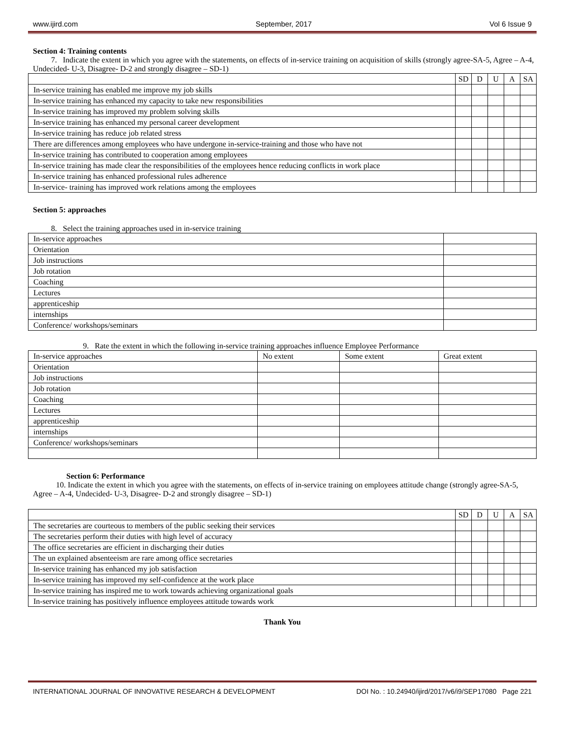www.ijird.com September, 2017 Vol 6 Issue 9
Section 4: Training contents
7. Indicate the extent in which you agree with the statements, on effects of in-service training on acquisition of skills (strongly agree-SA-5, Agree – A-4, Undecided- U-3, Disagree- D-2 and strongly disagree – SD-1)
| | SD | D | U | A | SA |
| In-service training has enabled me improve my job skills | | | | | |
| In-service training has enhanced my capacity to take new responsibilities | | | | | |
| In-service training has improved my problem solving skills | | | | | |
| In-service training has enhanced my personal career development | | | | | |
| In-service training has reduce job related stress | | | | | |
| There are differences among employees who have undergone in-service-training and those who have not | | | | | |
| In-service training has contributed to cooperation among employees | | | | | |
| In-service training has made clear the responsibilities of the employees hence reducing conflicts in work place | | | | | |
| In-service training has enhanced professional rules adherence | | | | | |
| In-service- training has improved work relations among the employees | | | | | |
Section 5: approaches
8. Select the training approaches used in in-service training
| In-service approaches | |
| Orientation | |
| Job instructions | |
| Job rotation | |
| Coaching | |
| Lectures | |
| apprenticeship | |
| internships | |
| Conference/ workshops/seminars | |
9. Rate the extent in which the following in-service training approaches influence Employee Performance
| In-service approaches | No extent | Some extent | Great extent |
| Orientation | | | |
| Job instructions | | | |
| Job rotation | | | |
| Coaching | | | |
| Lectures | | | |
| apprenticeship | | | |
| internships | | | |
| Conference/ workshops/seminars | | | |
Section 6: Performance
10. Indicate the extent in which you agree with the statements, on effects of in-service training on employees attitude change (strongly agree-SA-5, Agree – A-4, Undecided- U-3, Disagree- D-2 and strongly disagree – SD-1)
| | SD | D | U | A | SA |
| The secretaries are courteous to members of the public seeking their services | | | | | |
| The secretaries perform their duties with high level of accuracy | | | | | |
| The office secretaries are efficient in discharging their duties | | | | | |
| The un explained absenteeism are rare among office secretaries | | | | | |
| In-service training has enhanced my job satisfaction | | | | | |
| In-service training has improved my self-confidence at the work place | | | | | |
| In-service training has inspired me to work towards achieving organizational goals | | | | | |
| In-service training has positively influence employees attitude towards work | | | | | |
Thank You
INTERNATIONAL JOURNAL OF INNOVATIVE RESEARCH & DEVELOPMENT DOI No. : 10.24940/ijird/2017/v6/i9/SEP17080 Page 221